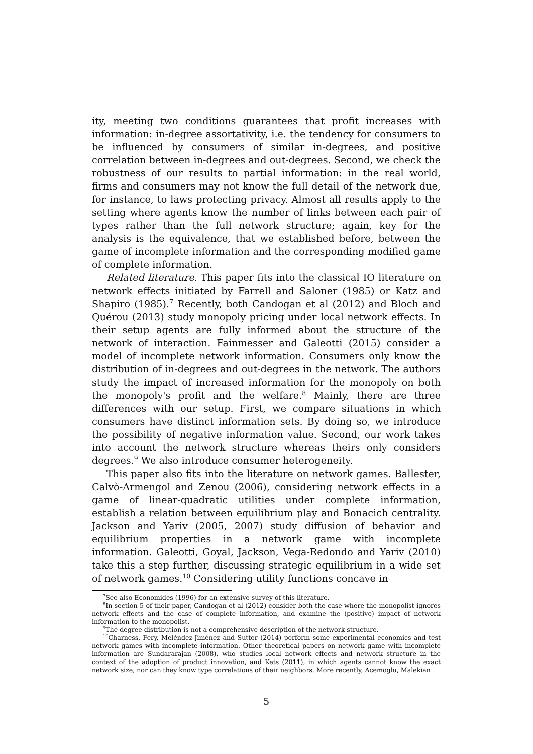ity, meeting two conditions guarantees that profit increases with information: in-degree assortativity, i.e. the tendency for consumers to be influenced by consumers of similar in-degrees, and positive correlation between in-degrees and out-degrees. Second, we check the robustness of our results to partial information: in the real world, firms and consumers may not know the full detail of the network due, for instance, to laws protecting privacy. Almost all results apply to the setting where agents know the number of links between each pair of types rather than the full network structure; again, key for the analysis is the equivalence, that we established before, between the game of incomplete information and the corresponding modified game of complete information.
Related literature. This paper fits into the classical IO literature on network effects initiated by Farrell and Saloner (1985) or Katz and Shapiro (1985).<sup>7</sup> Recently, both Candogan et al (2012) and Bloch and Quérou (2013) study monopoly pricing under local network effects. In their setup agents are fully informed about the structure of the network of interaction. Fainmesser and Galeotti (2015) consider a model of incomplete network information. Consumers only know the distribution of in-degrees and out-degrees in the network. The authors study the impact of increased information for the monopoly on both the monopoly's profit and the welfare.<sup>8</sup> Mainly, there are three differences with our setup. First, we compare situations in which consumers have distinct information sets. By doing so, we introduce the possibility of negative information value. Second, our work takes into account the network structure whereas theirs only considers degrees.<sup>9</sup> We also introduce consumer heterogeneity.
This paper also fits into the literature on network games. Ballester, Calvò-Armengol and Zenou (2006), considering network effects in a game of linear-quadratic utilities under complete information, establish a relation between equilibrium play and Bonacich centrality. Jackson and Yariv (2005, 2007) study diffusion of behavior and equilibrium properties in a network game with incomplete information. Galeotti, Goyal, Jackson, Vega-Redondo and Yariv (2010) take this a step further, discussing strategic equilibrium in a wide set of network games.<sup>10</sup> Considering utility functions concave in
<sup>7</sup> See also Economides (1996) for an extensive survey of this literature.
<sup>8</sup> In section 5 of their paper, Candogan et al (2012) consider both the case where the monopolist ignores network effects and the case of complete information, and examine the (positive) impact of network information to the monopolist.
<sup>9</sup> The degree distribution is not a comprehensive description of the network structure.
<sup>10</sup> Charness, Fery, Meléndez-Jiménez and Sutter (2014) perform some experimental economics and test network games with incomplete information. Other theoretical papers on network game with incomplete information are Sundararajan (2008), who studies local network effects and network structure in the context of the adoption of product innovation, and Kets (2011), in which agents cannot know the exact network size, nor can they know type correlations of their neighbors. More recently, Acemoglu, Malekian
5